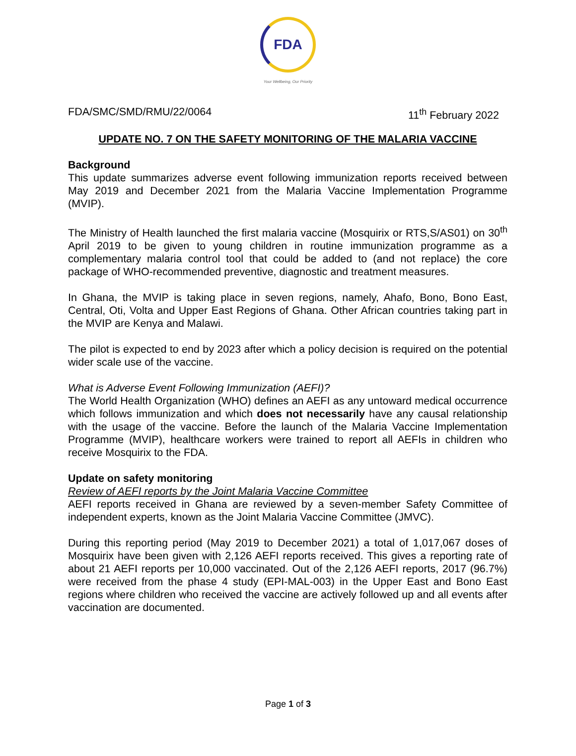FDA
Your Wellbeing, Our Priority
FDA/SMC/SMD/RMU/22/0064 11<sup>th</sup> February 2022
UPDATE NO. 7 ON THE SAFETY MONITORING OF THE MALARIA VACCINE
Background
This update summarizes adverse event following immunization reports received between May 2019 and December 2021 from the Malaria Vaccine Implementation Programme (MVIP).
The Ministry of Health launched the first malaria vaccine (Mosquirix or RTS,S/AS01) on 30<sup>th</sup> April 2019 to be given to young children in routine immunization programme as a complementary malaria control tool that could be added to (and not replace) the core package of WHO-recommended preventive, diagnostic and treatment measures.
In Ghana, the MVIP is taking place in seven regions, namely, Ahafo, Bono, Bono East, Central, Oti, Volta and Upper East Regions of Ghana. Other African countries taking part in the MVIP are Kenya and Malawi.
The pilot is expected to end by 2023 after which a policy decision is required on the potential wider scale use of the vaccine.
What is Adverse Event Following Immunization (AEFI)?
The World Health Organization (WHO) defines an AEFI as any untoward medical occurrence which follows immunization and which does not necessarily have any causal relationship with the usage of the vaccine. Before the launch of the Malaria Vaccine Implementation Programme (MVIP), healthcare workers were trained to report all AEFIs in children who receive Mosquirix to the FDA.
Update on safety monitoring
Review of AEFI reports by the Joint Malaria Vaccine Committee
AEFI reports received in Ghana are reviewed by a seven-member Safety Committee of independent experts, known as the Joint Malaria Vaccine Committee (JMVC).
During this reporting period (May 2019 to December 2021) a total of 1,017,067 doses of Mosquirix have been given with 2,126 AEFI reports received. This gives a reporting rate of about 21 AEFI reports per 10,000 vaccinated. Out of the 2,126 AEFI reports, 2017 (96.7%) were received from the phase 4 study (EPI-MAL-003) in the Upper East and Bono East regions where children who received the vaccine are actively followed up and all events after vaccination are documented.
Page 1 of 3